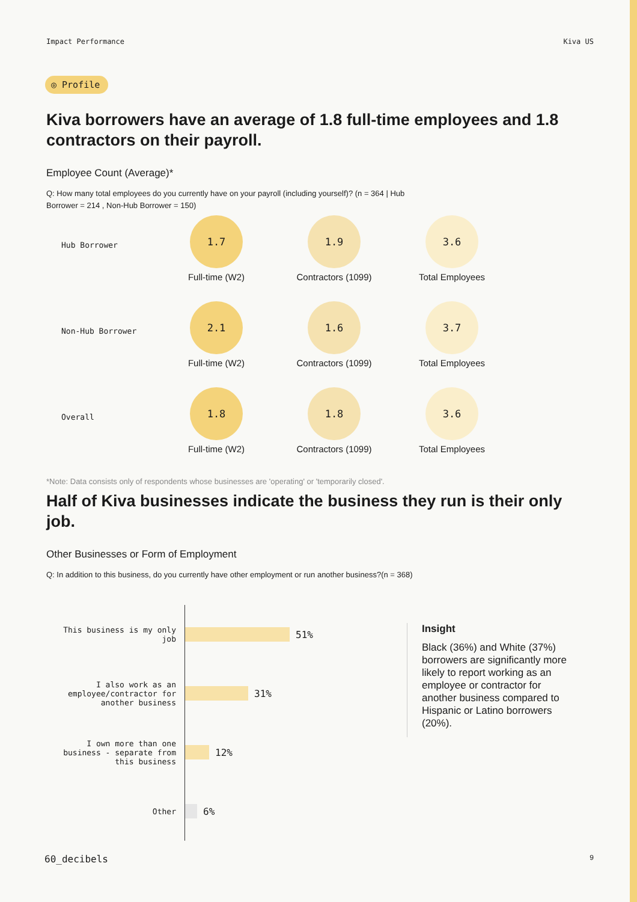Impact Performance Kiva US
◎ Profile
Kiva borrowers have an average of 1.8 full-time employees and 1.8 contractors on their payroll.
Employee Count (Average)*
Q: How many total employees do you currently have on your payroll (including yourself)? (n = 364 | Hub Borrower = 214 , Non-Hub Borrower = 150)
Hub Borrower
1.7
Full-time (W2)
1.9
Contractors (1099)
3.6
Total Employees
Non-Hub Borrower
2.1
Full-time (W2)
1.6
Contractors (1099)
3.7
Total Employees
Overall
1.8
Full-time (W2)
1.8
Contractors (1099)
3.6
Total Employees
*Note: Data consists only of respondents whose businesses are 'operating' or 'temporarily closed'.
Half of Kiva businesses indicate the business they run is their only job.
Other Businesses or Form of Employment
Q: In addition to this business, do you currently have other employment or run another business?(n = 368)
This business is my only job
51%
I also work as an employee/contractor for another business
31%
I own more than one business - separate from this business
12%
Other
6%
Insight
Black (36%) and White (37%) borrowers are significantly more likely to report working as an employee or contractor for another business compared to Hispanic or Latino borrowers (20%).
60_decibels 9